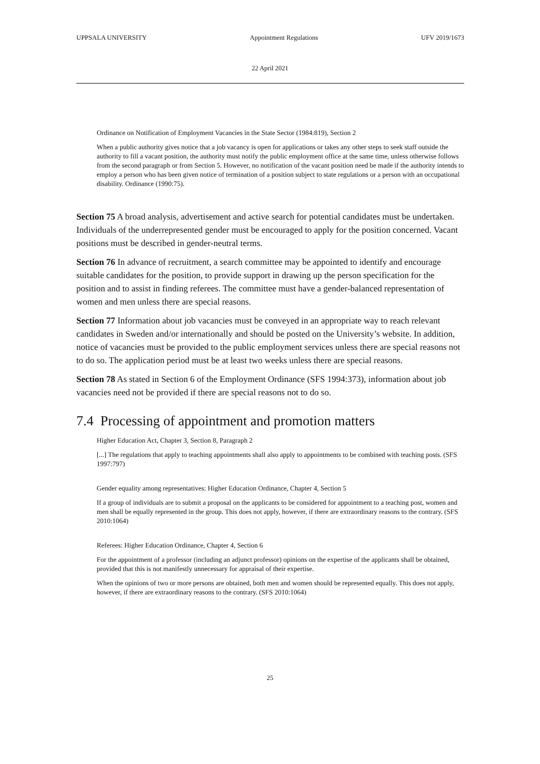UPPSALA UNIVERSITY Appointment Regulations UFV 2019/1673
22 April 2021
Ordinance on Notification of Employment Vacancies in the State Sector (1984:819), Section 2
When a public authority gives notice that a job vacancy is open for applications or takes any other steps to seek staff outside the authority to fill a vacant position, the authority must notify the public employment office at the same time, unless otherwise follows from the second paragraph or from Section 5. However, no notification of the vacant position need be made if the authority intends to employ a person who has been given notice of termination of a position subject to state regulations or a person with an occupational disability. Ordinance (1990:75).
Section 75 A broad analysis, advertisement and active search for potential candidates must be undertaken. Individuals of the underrepresented gender must be encouraged to apply for the position concerned. Vacant positions must be described in gender-neutral terms.
Section 76 In advance of recruitment, a search committee may be appointed to identify and encourage suitable candidates for the position, to provide support in drawing up the person specification for the position and to assist in finding referees. The committee must have a gender-balanced representation of women and men unless there are special reasons.
Section 77 Information about job vacancies must be conveyed in an appropriate way to reach relevant candidates in Sweden and/or internationally and should be posted on the University’s website. In addition, notice of vacancies must be provided to the public employment services unless there are special reasons not to do so. The application period must be at least two weeks unless there are special reasons.
Section 78 As stated in Section 6 of the Employment Ordinance (SFS 1994:373), information about job vacancies need not be provided if there are special reasons not to do so.
7.4 Processing of appointment and promotion matters
Higher Education Act, Chapter 3, Section 8, Paragraph 2
[...] The regulations that apply to teaching appointments shall also apply to appointments to be combined with teaching posts. (SFS 1997:797)
Gender equality among representatives: Higher Education Ordinance, Chapter 4, Section 5
If a group of individuals are to submit a proposal on the applicants to be considered for appointment to a teaching post, women and men shall be equally represented in the group. This does not apply, however, if there are extraordinary reasons to the contrary. (SFS 2010:1064)
Referees: Higher Education Ordinance, Chapter 4, Section 6
For the appointment of a professor (including an adjunct professor) opinions on the expertise of the applicants shall be obtained, provided that this is not manifestly unnecessary for appraisal of their expertise.
When the opinions of two or more persons are obtained, both men and women should be represented equally. This does not apply, however, if there are extraordinary reasons to the contrary. (SFS 2010:1064)
25